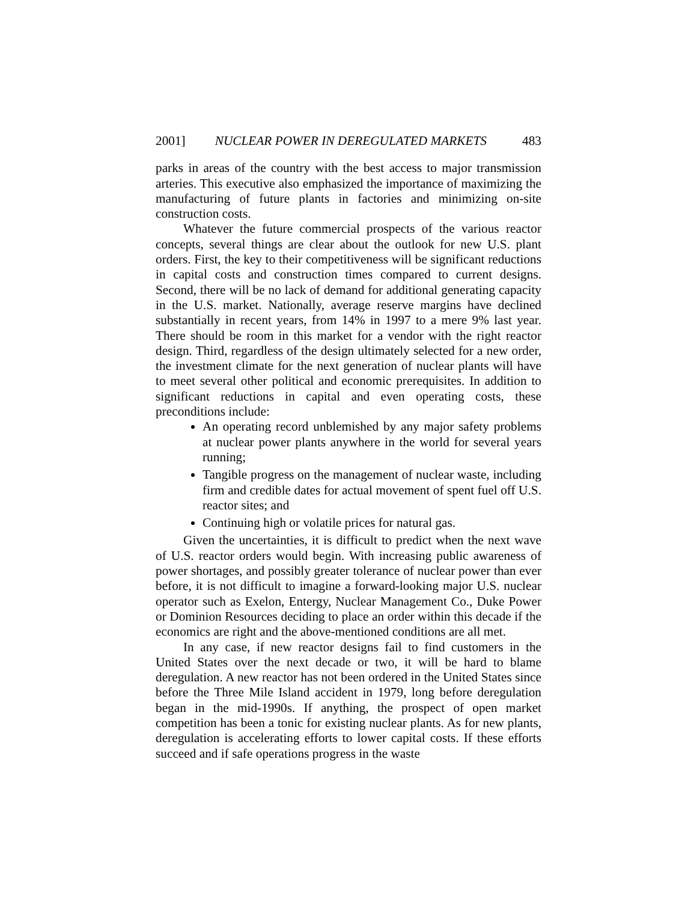2001] NUCLEAR POWER IN DEREGULATED MARKETS 483
parks in areas of the country with the best access to major transmission arteries. This executive also emphasized the importance of maximizing the manufacturing of future plants in factories and minimizing on-site construction costs.
Whatever the future commercial prospects of the various reactor concepts, several things are clear about the outlook for new U.S. plant orders. First, the key to their competitiveness will be significant reductions in capital costs and construction times compared to current designs. Second, there will be no lack of demand for additional generating capacity in the U.S. market. Nationally, average reserve margins have declined substantially in recent years, from 14% in 1997 to a mere 9% last year. There should be room in this market for a vendor with the right reactor design. Third, regardless of the design ultimately selected for a new order, the investment climate for the next generation of nuclear plants will have to meet several other political and economic prerequisites. In addition to significant reductions in capital and even operating costs, these preconditions include:
An operating record unblemished by any major safety problems at nuclear power plants anywhere in the world for several years running;
Tangible progress on the management of nuclear waste, including firm and credible dates for actual movement of spent fuel off U.S. reactor sites; and
Continuing high or volatile prices for natural gas.
Given the uncertainties, it is difficult to predict when the next wave of U.S. reactor orders would begin. With increasing public awareness of power shortages, and possibly greater tolerance of nuclear power than ever before, it is not difficult to imagine a forward-looking major U.S. nuclear operator such as Exelon, Entergy, Nuclear Management Co., Duke Power or Dominion Resources deciding to place an order within this decade if the economics are right and the above-mentioned conditions are all met.
In any case, if new reactor designs fail to find customers in the United States over the next decade or two, it will be hard to blame deregulation. A new reactor has not been ordered in the United States since before the Three Mile Island accident in 1979, long before deregulation began in the mid-1990s. If anything, the prospect of open market competition has been a tonic for existing nuclear plants. As for new plants, deregulation is accelerating efforts to lower capital costs. If these efforts succeed and if safe operations progress in the waste